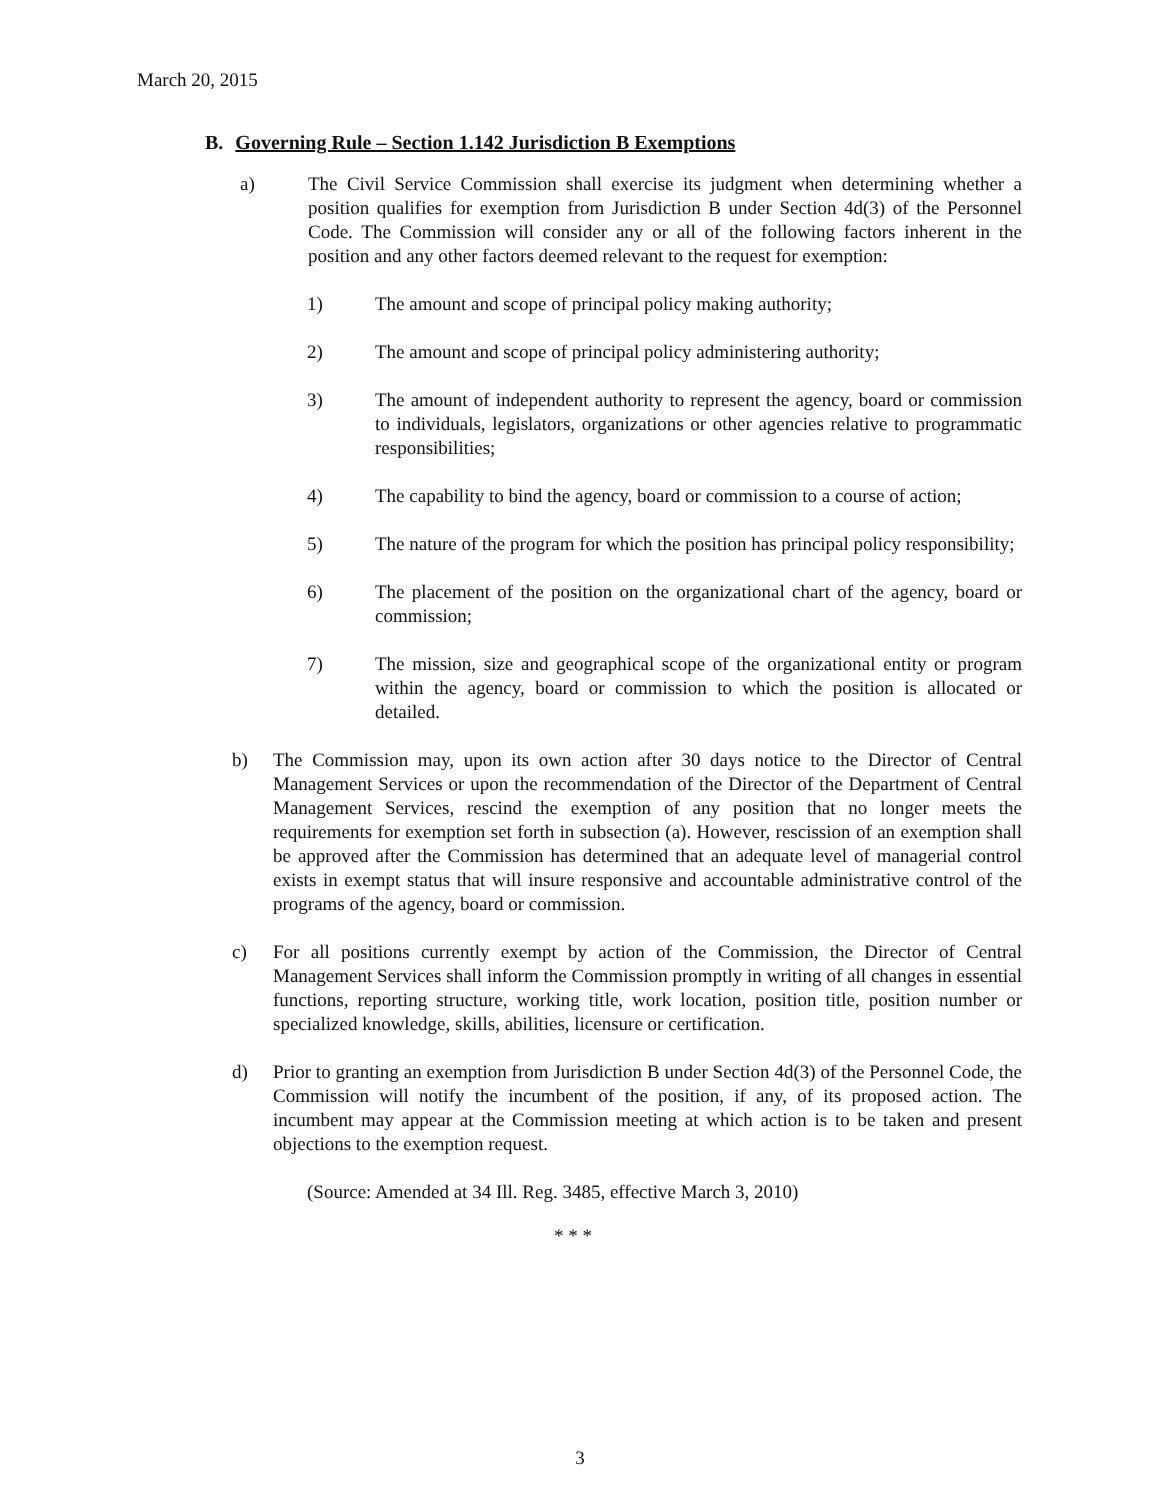March 20, 2015
B. Governing Rule – Section 1.142 Jurisdiction B Exemptions
a) The Civil Service Commission shall exercise its judgment when determining whether a position qualifies for exemption from Jurisdiction B under Section 4d(3) of the Personnel Code. The Commission will consider any or all of the following factors inherent in the position and any other factors deemed relevant to the request for exemption:
1) The amount and scope of principal policy making authority;
2) The amount and scope of principal policy administering authority;
3) The amount of independent authority to represent the agency, board or commission to individuals, legislators, organizations or other agencies relative to programmatic responsibilities;
4) The capability to bind the agency, board or commission to a course of action;
5) The nature of the program for which the position has principal policy responsibility;
6) The placement of the position on the organizational chart of the agency, board or commission;
7) The mission, size and geographical scope of the organizational entity or program within the agency, board or commission to which the position is allocated or detailed.
b) The Commission may, upon its own action after 30 days notice to the Director of Central Management Services or upon the recommendation of the Director of the Department of Central Management Services, rescind the exemption of any position that no longer meets the requirements for exemption set forth in subsection (a). However, rescission of an exemption shall be approved after the Commission has determined that an adequate level of managerial control exists in exempt status that will insure responsive and accountable administrative control of the programs of the agency, board or commission.
c) For all positions currently exempt by action of the Commission, the Director of Central Management Services shall inform the Commission promptly in writing of all changes in essential functions, reporting structure, working title, work location, position title, position number or specialized knowledge, skills, abilities, licensure or certification.
d) Prior to granting an exemption from Jurisdiction B under Section 4d(3) of the Personnel Code, the Commission will notify the incumbent of the position, if any, of its proposed action. The incumbent may appear at the Commission meeting at which action is to be taken and present objections to the exemption request.
(Source: Amended at 34 Ill. Reg. 3485, effective March 3, 2010)
* * *
3